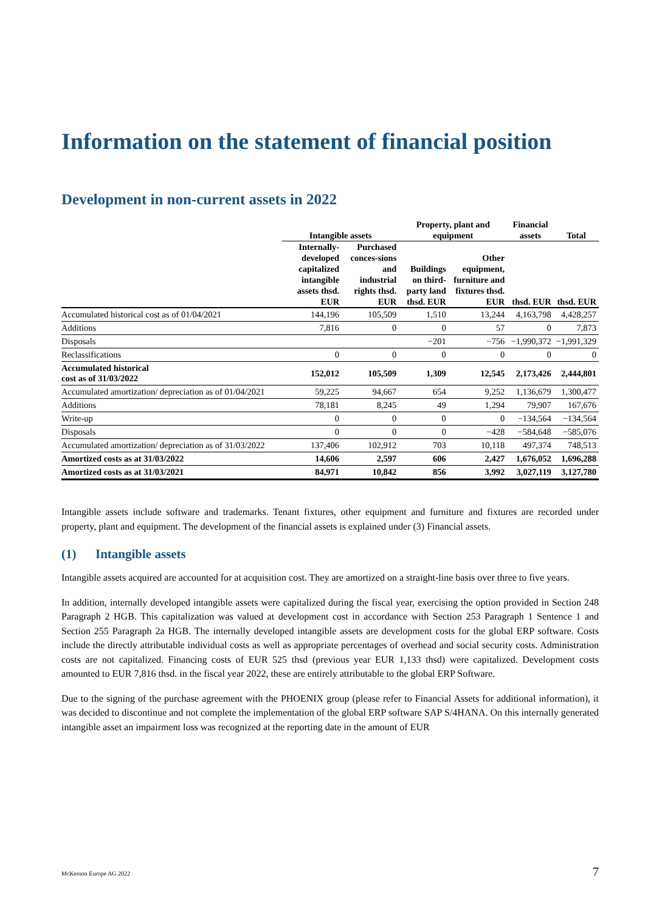Information on the statement of financial position
Development in non-current assets in 2022
| | Intangible assets | | Property, plant and equipment | | Financial assets | Total |
| --- | --- | --- | --- | --- | --- | --- |
| | Internally-developed capitalized intangible assets thsd. EUR | Purchased conces-sions and industrial rights thsd. EUR | Buildings on third-party land thsd. EUR | Other equipment, furniture and fixtures thsd. EUR | thsd. EUR | thsd. EUR |
| Accumulated historical cost as of 01/04/2021 | 144,196 | 105,509 | 1,510 | 13,244 | 4,163,798 | 4,428,257 |
| Additions | 7,816 | 0 | 0 | 57 | 0 | 7,873 |
| Disposals | | | −201 | −756 | −1,990,372 | −1,991,329 |
| Reclassifications | 0 | 0 | 0 | 0 | 0 | 0 |
| Accumulated historical cost as of 31/03/2022 | 152,012 | 105,509 | 1,309 | 12,545 | 2,173,426 | 2,444,801 |
| Accumulated amortization/ depreciation as of 01/04/2021 | 59,225 | 94,667 | 654 | 9,252 | 1,136,679 | 1,300,477 |
| Additions | 78,181 | 8,245 | 49 | 1,294 | 79,907 | 167,676 |
| Write-up | 0 | 0 | 0 | 0 | −134,564 | −134,564 |
| Disposals | 0 | 0 | 0 | −428 | −584,648 | −585,076 |
| Accumulated amortization/ depreciation as of 31/03/2022 | 137,406 | 102,912 | 703 | 10,118 | 497,374 | 748,513 |
| Amortized costs as at 31/03/2022 | 14,606 | 2,597 | 606 | 2,427 | 1,676,052 | 1,696,288 |
| Amortized costs as at 31/03/2021 | 84,971 | 10,842 | 856 | 3,992 | 3,027,119 | 3,127,780 |
Intangible assets include software and trademarks. Tenant fixtures, other equipment and furniture and fixtures are recorded under property, plant and equipment. The development of the financial assets is explained under (3) Financial assets.
(1) Intangible assets
Intangible assets acquired are accounted for at acquisition cost. They are amortized on a straight-line basis over three to five years.
In addition, internally developed intangible assets were capitalized during the fiscal year, exercising the option provided in Section 248 Paragraph 2 HGB. This capitalization was valued at development cost in accordance with Section 253 Paragraph 1 Sentence 1 and Section 255 Paragraph 2a HGB. The internally developed intangible assets are development costs for the global ERP software. Costs include the directly attributable individual costs as well as appropriate percentages of overhead and social security costs. Administration costs are not capitalized. Financing costs of EUR 525 thsd (previous year EUR 1,133 thsd) were capitalized. Development costs amounted to EUR 7,816 thsd. in the fiscal year 2022, these are entirely attributable to the global ERP Software.
Due to the signing of the purchase agreement with the PHOENIX group (please refer to Financial Assets for additional information), it was decided to discontinue and not complete the implementation of the global ERP software SAP S/4HANA. On this internally generated intangible asset an impairment loss was recognized at the reporting date in the amount of EUR
McKesson Europe AG 2022 7